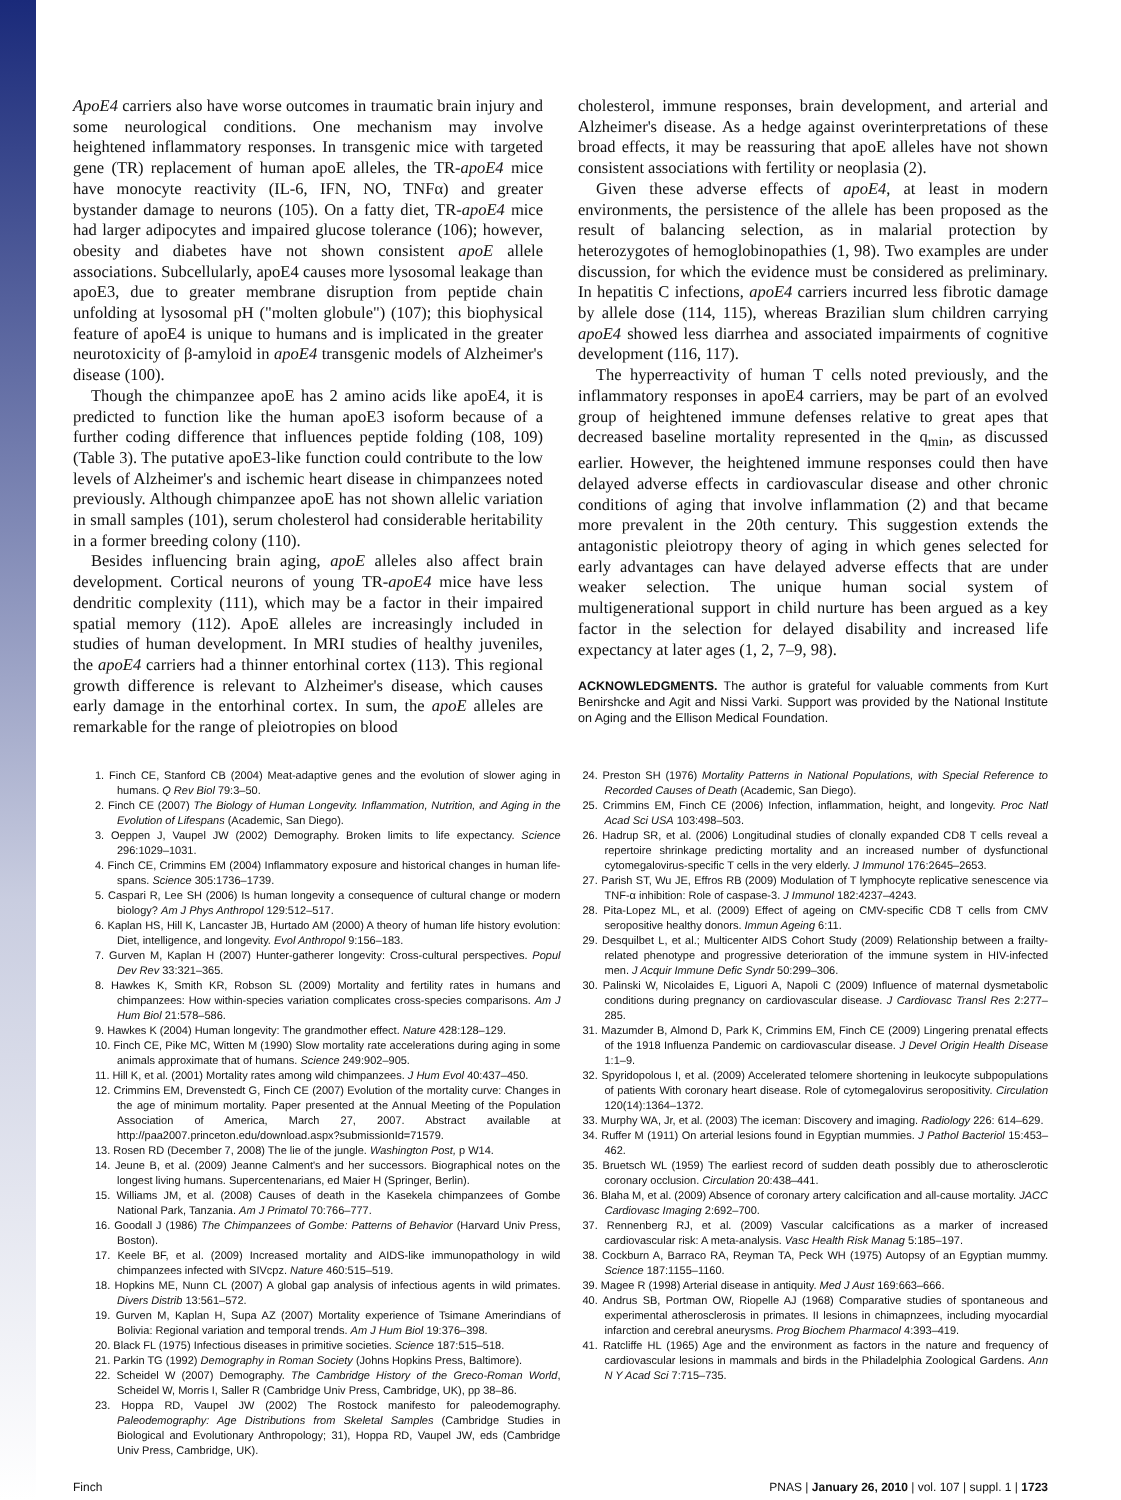ApoE4 carriers also have worse outcomes in traumatic brain injury and some neurological conditions. One mechanism may involve heightened inflammatory responses. In transgenic mice with targeted gene (TR) replacement of human apoE alleles, the TR-apoE4 mice have monocyte reactivity (IL-6, IFN, NO, TNFα) and greater bystander damage to neurons (105). On a fatty diet, TR-apoE4 mice had larger adipocytes and impaired glucose tolerance (106); however, obesity and diabetes have not shown consistent apoE allele associations. Subcellularly, apoE4 causes more lysosomal leakage than apoE3, due to greater membrane disruption from peptide chain unfolding at lysosomal pH ("molten globule") (107); this biophysical feature of apoE4 is unique to humans and is implicated in the greater neurotoxicity of β-amyloid in apoE4 transgenic models of Alzheimer's disease (100).
Though the chimpanzee apoE has 2 amino acids like apoE4, it is predicted to function like the human apoE3 isoform because of a further coding difference that influences peptide folding (108, 109) (Table 3). The putative apoE3-like function could contribute to the low levels of Alzheimer's and ischemic heart disease in chimpanzees noted previously. Although chimpanzee apoE has not shown allelic variation in small samples (101), serum cholesterol had considerable heritability in a former breeding colony (110).
Besides influencing brain aging, apoE alleles also affect brain development. Cortical neurons of young TR-apoE4 mice have less dendritic complexity (111), which may be a factor in their impaired spatial memory (112). ApoE alleles are increasingly included in studies of human development. In MRI studies of healthy juveniles, the apoE4 carriers had a thinner entorhinal cortex (113). This regional growth difference is relevant to Alzheimer's disease, which causes early damage in the entorhinal cortex. In sum, the apoE alleles are remarkable for the range of pleiotropies on blood
cholesterol, immune responses, brain development, and arterial and Alzheimer's disease. As a hedge against overinterpretations of these broad effects, it may be reassuring that apoE alleles have not shown consistent associations with fertility or neoplasia (2).
Given these adverse effects of apoE4, at least in modern environments, the persistence of the allele has been proposed as the result of balancing selection, as in malarial protection by heterozygotes of hemoglobinopathies (1, 98). Two examples are under discussion, for which the evidence must be considered as preliminary. In hepatitis C infections, apoE4 carriers incurred less fibrotic damage by allele dose (114, 115), whereas Brazilian slum children carrying apoE4 showed less diarrhea and associated impairments of cognitive development (116, 117).
The hyperreactivity of human T cells noted previously, and the inflammatory responses in apoE4 carriers, may be part of an evolved group of heightened immune defenses relative to great apes that decreased baseline mortality represented in the q<sub>min</sub>, as discussed earlier. However, the heightened immune responses could then have delayed adverse effects in cardiovascular disease and other chronic conditions of aging that involve inflammation (2) and that became more prevalent in the 20th century. This suggestion extends the antagonistic pleiotropy theory of aging in which genes selected for early advantages can have delayed adverse effects that are under weaker selection. The unique human social system of multigenerational support in child nurture has been argued as a key factor in the selection for delayed disability and increased life expectancy at later ages (1, 2, 7–9, 98).
ACKNOWLEDGMENTS. The author is grateful for valuable comments from Kurt Benirshcke and Agit and Nissi Varki. Support was provided by the National Institute on Aging and the Ellison Medical Foundation.
1. Finch CE, Stanford CB (2004) Meat-adaptive genes and the evolution of slower aging in humans. Q Rev Biol 79:3–50.
2. Finch CE (2007) The Biology of Human Longevity. Inflammation, Nutrition, and Aging in the Evolution of Lifespans (Academic, San Diego).
3. Oeppen J, Vaupel JW (2002) Demography. Broken limits to life expectancy. Science 296:1029–1031.
4. Finch CE, Crimmins EM (2004) Inflammatory exposure and historical changes in human life-spans. Science 305:1736–1739.
5. Caspari R, Lee SH (2006) Is human longevity a consequence of cultural change or modern biology? Am J Phys Anthropol 129:512–517.
6. Kaplan HS, Hill K, Lancaster JB, Hurtado AM (2000) A theory of human life history evolution: Diet, intelligence, and longevity. Evol Anthropol 9:156–183.
7. Gurven M, Kaplan H (2007) Hunter-gatherer longevity: Cross-cultural perspectives. Popul Dev Rev 33:321–365.
8. Hawkes K, Smith KR, Robson SL (2009) Mortality and fertility rates in humans and chimpanzees: How within-species variation complicates cross-species comparisons. Am J Hum Biol 21:578–586.
9. Hawkes K (2004) Human longevity: The grandmother effect. Nature 428:128–129.
10. Finch CE, Pike MC, Witten M (1990) Slow mortality rate accelerations during aging in some animals approximate that of humans. Science 249:902–905.
11. Hill K, et al. (2001) Mortality rates among wild chimpanzees. J Hum Evol 40:437–450.
12. Crimmins EM, Drevenstedt G, Finch CE (2007) Evolution of the mortality curve: Changes in the age of minimum mortality. Paper presented at the Annual Meeting of the Population Association of America, March 27, 2007. Abstract available at http://paa2007.princeton.edu/download.aspx?submissionId=71579.
13. Rosen RD (December 7, 2008) The lie of the jungle. Washington Post, p W14.
14. Jeune B, et al. (2009) Jeanne Calment's and her successors. Biographical notes on the longest living humans. Supercentenarians, ed Maier H (Springer, Berlin).
15. Williams JM, et al. (2008) Causes of death in the Kasekela chimpanzees of Gombe National Park, Tanzania. Am J Primatol 70:766–777.
16. Goodall J (1986) The Chimpanzees of Gombe: Patterns of Behavior (Harvard Univ Press, Boston).
17. Keele BF, et al. (2009) Increased mortality and AIDS-like immunopathology in wild chimpanzees infected with SIVcpz. Nature 460:515–519.
18. Hopkins ME, Nunn CL (2007) A global gap analysis of infectious agents in wild primates. Divers Distrib 13:561–572.
19. Gurven M, Kaplan H, Supa AZ (2007) Mortality experience of Tsimane Amerindians of Bolivia: Regional variation and temporal trends. Am J Hum Biol 19:376–398.
20. Black FL (1975) Infectious diseases in primitive societies. Science 187:515–518.
21. Parkin TG (1992) Demography in Roman Society (Johns Hopkins Press, Baltimore).
22. Scheidel W (2007) Demography. The Cambridge History of the Greco-Roman World, Scheidel W, Morris I, Saller R (Cambridge Univ Press, Cambridge, UK), pp 38–86.
23. Hoppa RD, Vaupel JW (2002) The Rostock manifesto for paleodemography. Paleodemography: Age Distributions from Skeletal Samples (Cambridge Studies in Biological and Evolutionary Anthropology; 31), Hoppa RD, Vaupel JW, eds (Cambridge Univ Press, Cambridge, UK).
24. Preston SH (1976) Mortality Patterns in National Populations, with Special Reference to Recorded Causes of Death (Academic, San Diego).
25. Crimmins EM, Finch CE (2006) Infection, inflammation, height, and longevity. Proc Natl Acad Sci USA 103:498–503.
26. Hadrup SR, et al. (2006) Longitudinal studies of clonally expanded CD8 T cells reveal a repertoire shrinkage predicting mortality and an increased number of dysfunctional cytomegalovirus-specific T cells in the very elderly. J Immunol 176:2645–2653.
27. Parish ST, Wu JE, Effros RB (2009) Modulation of T lymphocyte replicative senescence via TNF-α inhibition: Role of caspase-3. J Immunol 182:4237–4243.
28. Pita-Lopez ML, et al. (2009) Effect of ageing on CMV-specific CD8 T cells from CMV seropositive healthy donors. Immun Ageing 6:11.
29. Desquilbet L, et al.; Multicenter AIDS Cohort Study (2009) Relationship between a frailty-related phenotype and progressive deterioration of the immune system in HIV-infected men. J Acquir Immune Defic Syndr 50:299–306.
30. Palinski W, Nicolaides E, Liguori A, Napoli C (2009) Influence of maternal dysmetabolic conditions during pregnancy on cardiovascular disease. J Cardiovasc Transl Res 2:277–285.
31. Mazumder B, Almond D, Park K, Crimmins EM, Finch CE (2009) Lingering prenatal effects of the 1918 Influenza Pandemic on cardiovascular disease. J Devel Origin Health Disease 1:1–9.
32. Spyridopolous I, et al. (2009) Accelerated telomere shortening in leukocyte subpopulations of patients With coronary heart disease. Role of cytomegalovirus seropositivity. Circulation 120(14):1364–1372.
33. Murphy WA, Jr, et al. (2003) The iceman: Discovery and imaging. Radiology 226: 614–629.
34. Ruffer M (1911) On arterial lesions found in Egyptian mummies. J Pathol Bacteriol 15:453–462.
35. Bruetsch WL (1959) The earliest record of sudden death possibly due to atherosclerotic coronary occlusion. Circulation 20:438–441.
36. Blaha M, et al. (2009) Absence of coronary artery calcification and all-cause mortality. JACC Cardiovasc Imaging 2:692–700.
37. Rennenberg RJ, et al. (2009) Vascular calcifications as a marker of increased cardiovascular risk: A meta-analysis. Vasc Health Risk Manag 5:185–197.
38. Cockburn A, Barraco RA, Reyman TA, Peck WH (1975) Autopsy of an Egyptian mummy. Science 187:1155–1160.
39. Magee R (1998) Arterial disease in antiquity. Med J Aust 169:663–666.
40. Andrus SB, Portman OW, Riopelle AJ (1968) Comparative studies of spontaneous and experimental atherosclerosis in primates. II lesions in chimapnzees, including myocardial infarction and cerebral aneurysms. Prog Biochem Pharmacol 4:393–419.
41. Ratcliffe HL (1965) Age and the environment as factors in the nature and frequency of cardiovascular lesions in mammals and birds in the Philadelphia Zoological Gardens. Ann N Y Acad Sci 7:715–735.
Finch PNAS | January 26, 2010 | vol. 107 | suppl. 1 | 1723